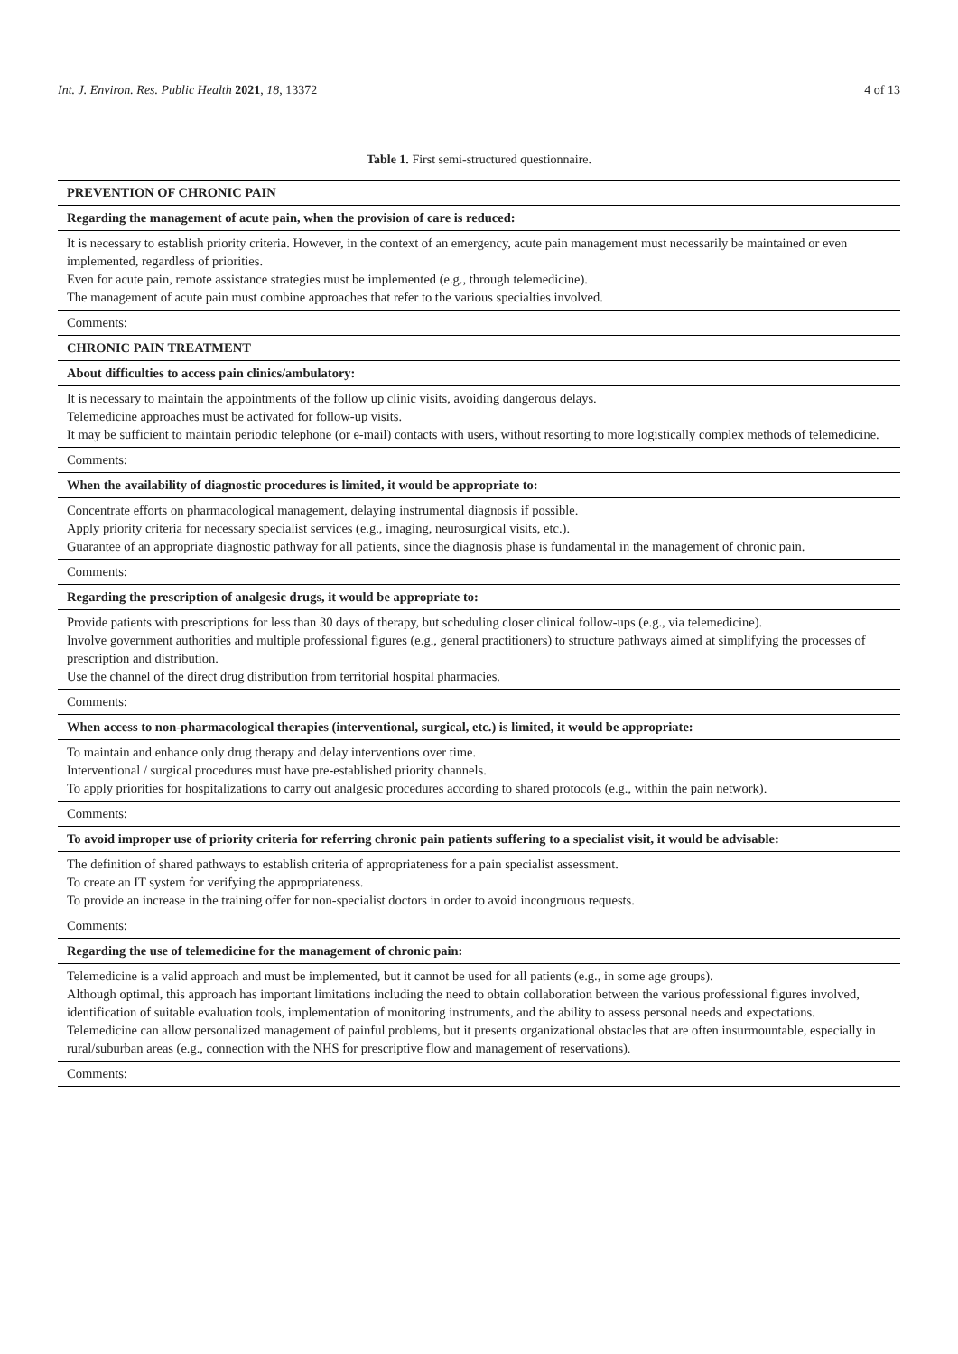Int. J. Environ. Res. Public Health 2021, 18, 13372 4 of 13
Table 1. First semi-structured questionnaire.
| PREVENTION OF CHRONIC PAIN |
| Regarding the management of acute pain, when the provision of care is reduced: |
| It is necessary to establish priority criteria. However, in the context of an emergency, acute pain management must necessarily be maintained or even implemented, regardless of priorities. Even for acute pain, remote assistance strategies must be implemented (e.g., through telemedicine). The management of acute pain must combine approaches that refer to the various specialties involved. |
| Comments: |
| CHRONIC PAIN TREATMENT |
| About difficulties to access pain clinics/ambulatory: |
| It is necessary to maintain the appointments of the follow up clinic visits, avoiding dangerous delays. Telemedicine approaches must be activated for follow-up visits. It may be sufficient to maintain periodic telephone (or e-mail) contacts with users, without resorting to more logistically complex methods of telemedicine. |
| Comments: |
| When the availability of diagnostic procedures is limited, it would be appropriate to: |
| Concentrate efforts on pharmacological management, delaying instrumental diagnosis if possible. Apply priority criteria for necessary specialist services (e.g., imaging, neurosurgical visits, etc.). Guarantee of an appropriate diagnostic pathway for all patients, since the diagnosis phase is fundamental in the management of chronic pain. |
| Comments: |
| Regarding the prescription of analgesic drugs, it would be appropriate to: |
| Provide patients with prescriptions for less than 30 days of therapy, but scheduling closer clinical follow-ups (e.g., via telemedicine). Involve government authorities and multiple professional figures (e.g., general practitioners) to structure pathways aimed at simplifying the processes of prescription and distribution. Use the channel of the direct drug distribution from territorial hospital pharmacies. |
| Comments: |
| When access to non-pharmacological therapies (interventional, surgical, etc.) is limited, it would be appropriate: |
| To maintain and enhance only drug therapy and delay interventions over time. Interventional / surgical procedures must have pre-established priority channels. To apply priorities for hospitalizations to carry out analgesic procedures according to shared protocols (e.g., within the pain network). |
| Comments: |
| To avoid improper use of priority criteria for referring chronic pain patients suffering to a specialist visit, it would be advisable: |
| The definition of shared pathways to establish criteria of appropriateness for a pain specialist assessment. To create an IT system for verifying the appropriateness. To provide an increase in the training offer for non-specialist doctors in order to avoid incongruous requests. |
| Comments: |
| Regarding the use of telemedicine for the management of chronic pain: |
| Telemedicine is a valid approach and must be implemented, but it cannot be used for all patients (e.g., in some age groups). Although optimal, this approach has important limitations including the need to obtain collaboration between the various professional figures involved, identification of suitable evaluation tools, implementation of monitoring instruments, and the ability to assess personal needs and expectations. Telemedicine can allow personalized management of painful problems, but it presents organizational obstacles that are often insurmountable, especially in rural/suburban areas (e.g., connection with the NHS for prescriptive flow and management of reservations). |
| Comments: |